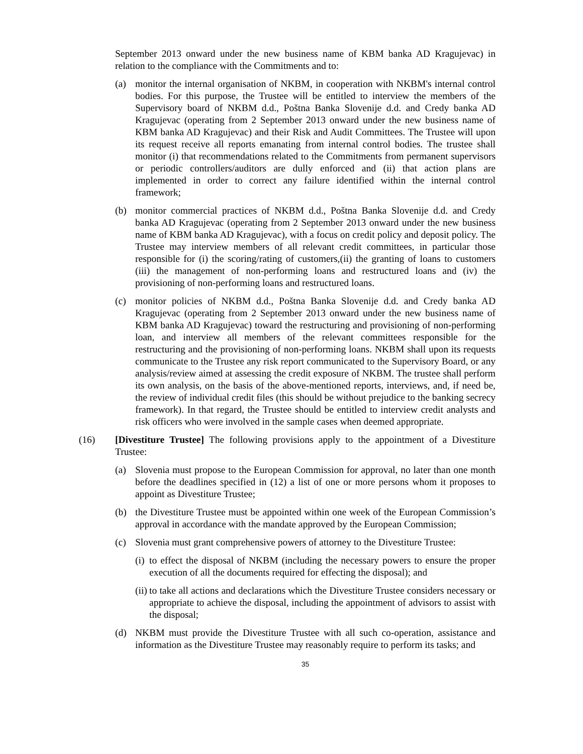September 2013 onward under the new business name of KBM banka AD Kragujevac) in relation to the compliance with the Commitments and to:
(a) monitor the internal organisation of NKBM, in cooperation with NKBM's internal control bodies. For this purpose, the Trustee will be entitled to interview the members of the Supervisory board of NKBM d.d., Poštna Banka Slovenije d.d. and Credy banka AD Kragujevac (operating from 2 September 2013 onward under the new business name of KBM banka AD Kragujevac) and their Risk and Audit Committees. The Trustee will upon its request receive all reports emanating from internal control bodies. The trustee shall monitor (i) that recommendations related to the Commitments from permanent supervisors or periodic controllers/auditors are dully enforced and (ii) that action plans are implemented in order to correct any failure identified within the internal control framework;
(b) monitor commercial practices of NKBM d.d., Poštna Banka Slovenije d.d. and Credy banka AD Kragujevac (operating from 2 September 2013 onward under the new business name of KBM banka AD Kragujevac), with a focus on credit policy and deposit policy. The Trustee may interview members of all relevant credit committees, in particular those responsible for (i) the scoring/rating of customers,(ii) the granting of loans to customers (iii) the management of non-performing loans and restructured loans and (iv) the provisioning of non-performing loans and restructured loans.
(c) monitor policies of NKBM d.d., Poštna Banka Slovenije d.d. and Credy banka AD Kragujevac (operating from 2 September 2013 onward under the new business name of KBM banka AD Kragujevac) toward the restructuring and provisioning of non-performing loan, and interview all members of the relevant committees responsible for the restructuring and the provisioning of non-performing loans. NKBM shall upon its requests communicate to the Trustee any risk report communicated to the Supervisory Board, or any analysis/review aimed at assessing the credit exposure of NKBM. The trustee shall perform its own analysis, on the basis of the above-mentioned reports, interviews, and, if need be, the review of individual credit files (this should be without prejudice to the banking secrecy framework). In that regard, the Trustee should be entitled to interview credit analysts and risk officers who were involved in the sample cases when deemed appropriate.
(16) [Divestiture Trustee] The following provisions apply to the appointment of a Divestiture Trustee:
(a) Slovenia must propose to the European Commission for approval, no later than one month before the deadlines specified in (12) a list of one or more persons whom it proposes to appoint as Divestiture Trustee;
(b) the Divestiture Trustee must be appointed within one week of the European Commission’s approval in accordance with the mandate approved by the European Commission;
(c) Slovenia must grant comprehensive powers of attorney to the Divestiture Trustee:
(i) to effect the disposal of NKBM (including the necessary powers to ensure the proper execution of all the documents required for effecting the disposal); and
(ii) to take all actions and declarations which the Divestiture Trustee considers necessary or appropriate to achieve the disposal, including the appointment of advisors to assist with the disposal;
(d) NKBM must provide the Divestiture Trustee with all such co-operation, assistance and information as the Divestiture Trustee may reasonably require to perform its tasks; and
35